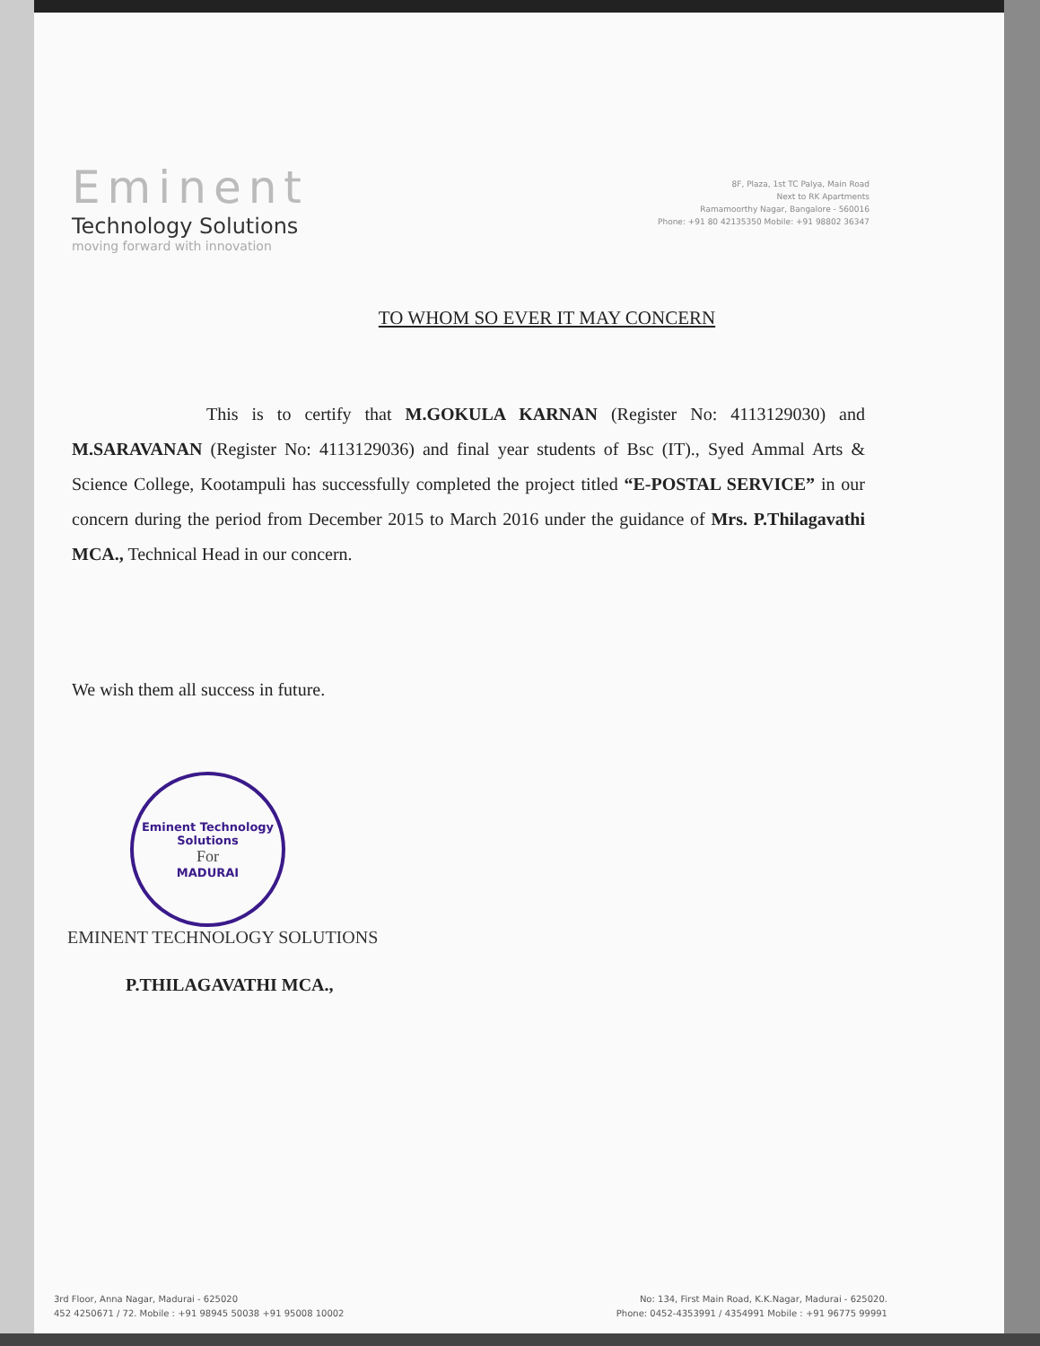Eminent
Technology Solutions
moving forward with innovation
8F, Plaza, 1st TC Palya, Main Road
Next to RK Apartments
Ramamoorthy Nagar, Bangalore - 560016
Phone: +91 80 42135350 Mobile: +91 98802 36347
TO WHOM SO EVER IT MAY CONCERN
This is to certify that M.GOKULA KARNAN (Register No: 4113129030) and M.SARAVANAN (Register No: 4113129036) and final year students of Bsc (IT)., Syed Ammal Arts & Science College, Kootampuli has successfully completed the project titled “E-POSTAL SERVICE” in our concern during the period from December 2015 to March 2016 under the guidance of Mrs. P.Thilagavathi MCA., Technical Head in our concern.
We wish them all success in future.
Eminent Technology Solutions
For
MADURAI
EMINENT TECHNOLOGY SOLUTIONS
P.THILAGAVATHI MCA.,
3rd Floor, Anna Nagar, Madurai - 625020
452 4250671 / 72. Mobile : +91 98945 50038 +91 95008 10002
No: 134, First Main Road, K.K.Nagar, Madurai - 625020.
Phone: 0452-4353991 / 4354991 Mobile : +91 96775 99991